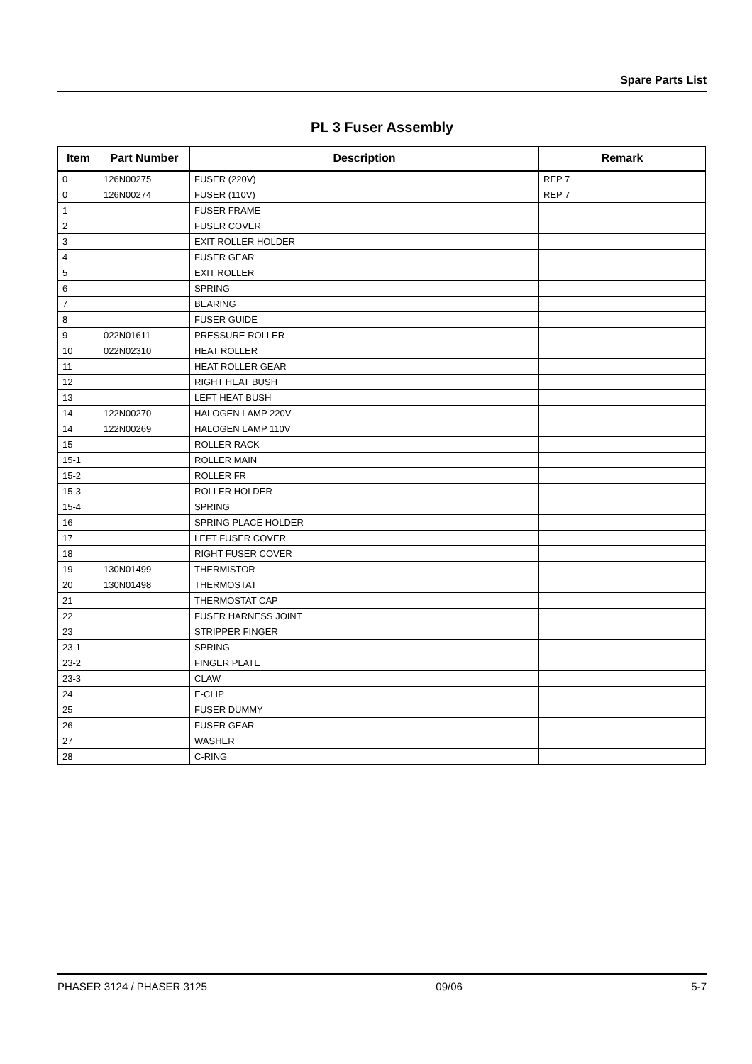Spare Parts List
PL 3 Fuser Assembly
| Item | Part Number | Description | Remark |
| --- | --- | --- | --- |
| 0 | 126N00275 | FUSER (220V) | REP 7 |
| 0 | 126N00274 | FUSER (110V) | REP 7 |
| 1 | | FUSER FRAME | |
| 2 | | FUSER COVER | |
| 3 | | EXIT ROLLER HOLDER | |
| 4 | | FUSER GEAR | |
| 5 | | EXIT ROLLER | |
| 6 | | SPRING | |
| 7 | | BEARING | |
| 8 | | FUSER GUIDE | |
| 9 | 022N01611 | PRESSURE ROLLER | |
| 10 | 022N02310 | HEAT ROLLER | |
| 11 | | HEAT ROLLER GEAR | |
| 12 | | RIGHT HEAT BUSH | |
| 13 | | LEFT HEAT BUSH | |
| 14 | 122N00270 | HALOGEN LAMP 220V | |
| 14 | 122N00269 | HALOGEN LAMP 110V | |
| 15 | | ROLLER RACK | |
| 15-1 | | ROLLER MAIN | |
| 15-2 | | ROLLER FR | |
| 15-3 | | ROLLER HOLDER | |
| 15-4 | | SPRING | |
| 16 | | SPRING PLACE HOLDER | |
| 17 | | LEFT FUSER COVER | |
| 18 | | RIGHT FUSER COVER | |
| 19 | 130N01499 | THERMISTOR | |
| 20 | 130N01498 | THERMOSTAT | |
| 21 | | THERMOSTAT CAP | |
| 22 | | FUSER HARNESS JOINT | |
| 23 | | STRIPPER FINGER | |
| 23-1 | | SPRING | |
| 23-2 | | FINGER PLATE | |
| 23-3 | | CLAW | |
| 24 | | E-CLIP | |
| 25 | | FUSER DUMMY | |
| 26 | | FUSER GEAR | |
| 27 | | WASHER | |
| 28 | | C-RING | |
PHASER 3124 / PHASER 3125 09/06 5-7